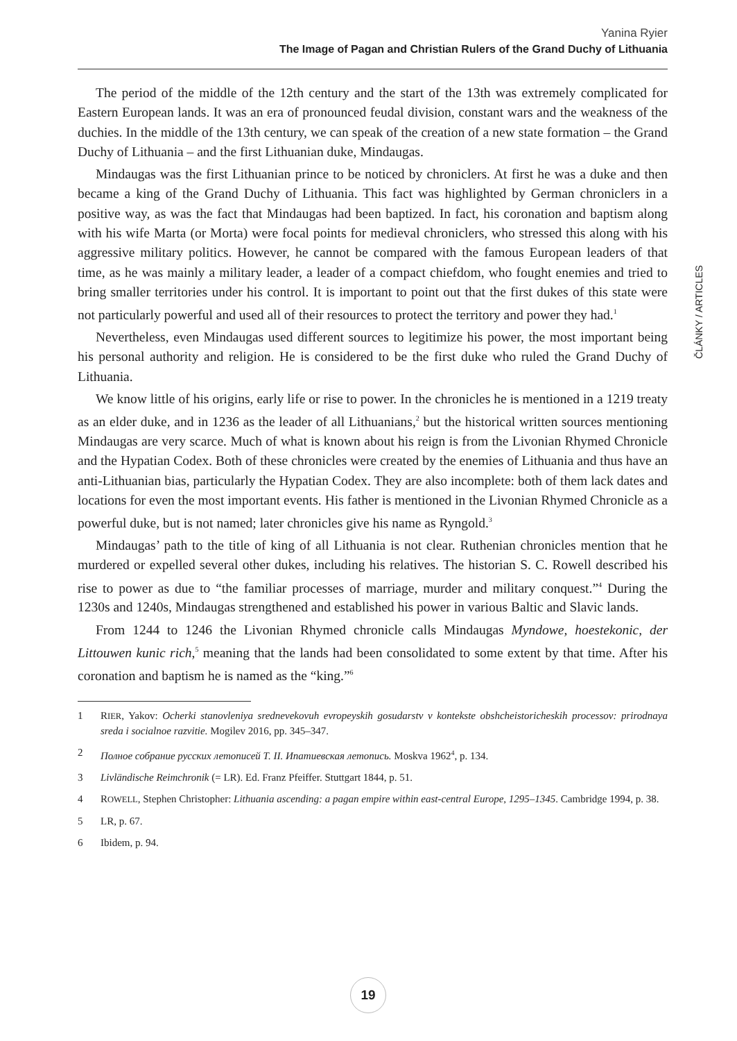Yanina Ryier
The Image of Pagan and Christian Rulers of the Grand Duchy of Lithuania
ČLÁNKY / ARTICLES
The period of the middle of the 12th century and the start of the 13th was extremely complicated for Eastern European lands. It was an era of pronounced feudal division, constant wars and the weakness of the duchies. In the middle of the 13th century, we can speak of the creation of a new state formation – the Grand Duchy of Lithuania – and the first Lithuanian duke, Mindaugas.
Mindaugas was the first Lithuanian prince to be noticed by chroniclers. At first he was a duke and then became a king of the Grand Duchy of Lithuania. This fact was highlighted by German chroniclers in a positive way, as was the fact that Mindaugas had been baptized. In fact, his coronation and baptism along with his wife Marta (or Morta) were focal points for medieval chroniclers, who stressed this along with his aggressive military politics. However, he cannot be compared with the famous European leaders of that time, as he was mainly a military leader, a leader of a compact chiefdom, who fought enemies and tried to bring smaller territories under his control. It is important to point out that the first dukes of this state were not particularly powerful and used all of their resources to protect the territory and power they had.<sup>1</sup>
Nevertheless, even Mindaugas used different sources to legitimize his power, the most important being his personal authority and religion. He is considered to be the first duke who ruled the Grand Duchy of Lithuania.
We know little of his origins, early life or rise to power. In the chronicles he is mentioned in a 1219 treaty as an elder duke, and in 1236 as the leader of all Lithuanians,<sup>2</sup> but the historical written sources mentioning Mindaugas are very scarce. Much of what is known about his reign is from the Livonian Rhymed Chronicle and the Hypatian Codex. Both of these chronicles were created by the enemies of Lithuania and thus have an anti-Lithuanian bias, particularly the Hypatian Codex. They are also incomplete: both of them lack dates and locations for even the most important events. His father is mentioned in the Livonian Rhymed Chronicle as a powerful duke, but is not named; later chronicles give his name as Ryngold.<sup>3</sup>
Mindaugas’ path to the title of king of all Lithuania is not clear. Ruthenian chronicles mention that he murdered or expelled several other dukes, including his relatives. The historian S. C. Rowell described his rise to power as due to “the familiar processes of marriage, murder and military conquest.”<sup>4</sup> During the 1230s and 1240s, Mindaugas strengthened and established his power in various Baltic and Slavic lands.
From 1244 to 1246 the Livonian Rhymed chronicle calls Mindaugas Myndowe, hoestekonic, der Littouwen kunic rich,<sup>5</sup> meaning that the lands had been consolidated to some extent by that time. After his coronation and baptism he is named as the “king.”<sup>6</sup>
1 RIER, Yakov: Ocherki stanovleniya srednevekovuh evropeyskih gosudarstv v kontekste obshcheistoricheskih processov: prirodnaya sreda i socialnoe razvitie. Mogilev 2016, pp. 345–347.
2 Полное собрание русских летописей Т. II. Ипатиевская летопись. Moskva 1962<sup>4</sup>, p. 134.
3 Livländische Reimchronik (= LR). Ed. Franz Pfeiffer. Stuttgart 1844, p. 51.
4 ROWELL, Stephen Christopher: Lithuania ascending: a pagan empire within east-central Europe, 1295–1345. Cambridge 1994, p. 38.
5 LR, p. 67.
6 Ibidem, p. 94.
19